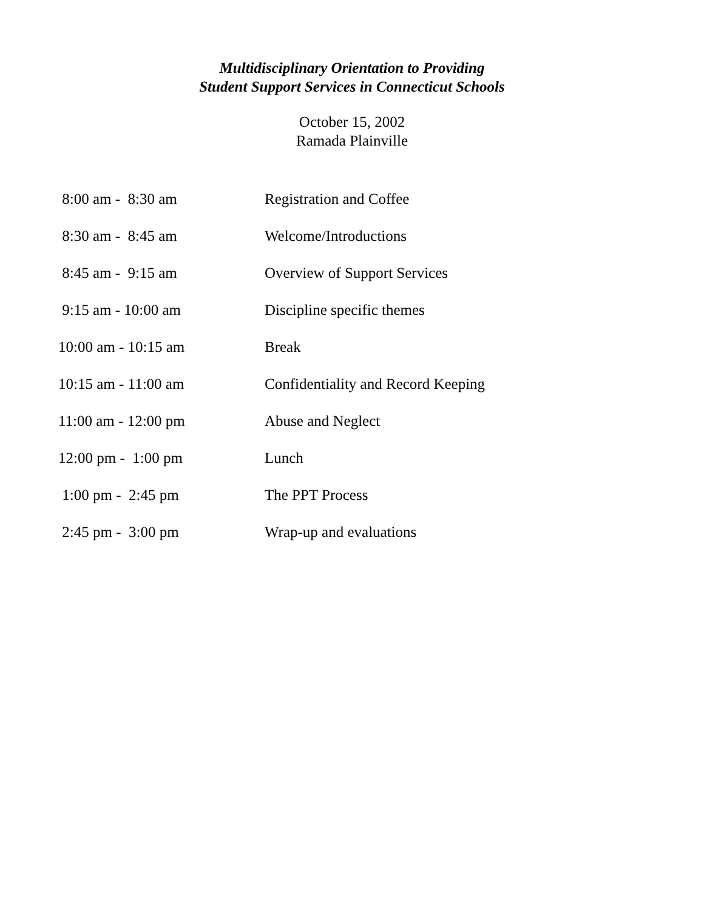Multidisciplinary Orientation to Providing
Student Support Services in Connecticut Schools
October 15, 2002
Ramada Plainville
| 8:00 am - 8:30 am | Registration and Coffee |
| 8:30 am - 8:45 am | Welcome/Introductions |
| 8:45 am - 9:15 am | Overview of Support Services |
| 9:15 am - 10:00 am | Discipline specific themes |
| 10:00 am - 10:15 am | Break |
| 10:15 am - 11:00 am | Confidentiality and Record Keeping |
| 11:00 am - 12:00 pm | Abuse and Neglect |
| 12:00 pm - 1:00 pm | Lunch |
| 1:00 pm - 2:45 pm | The PPT Process |
| 2:45 pm - 3:00 pm | Wrap-up and evaluations |